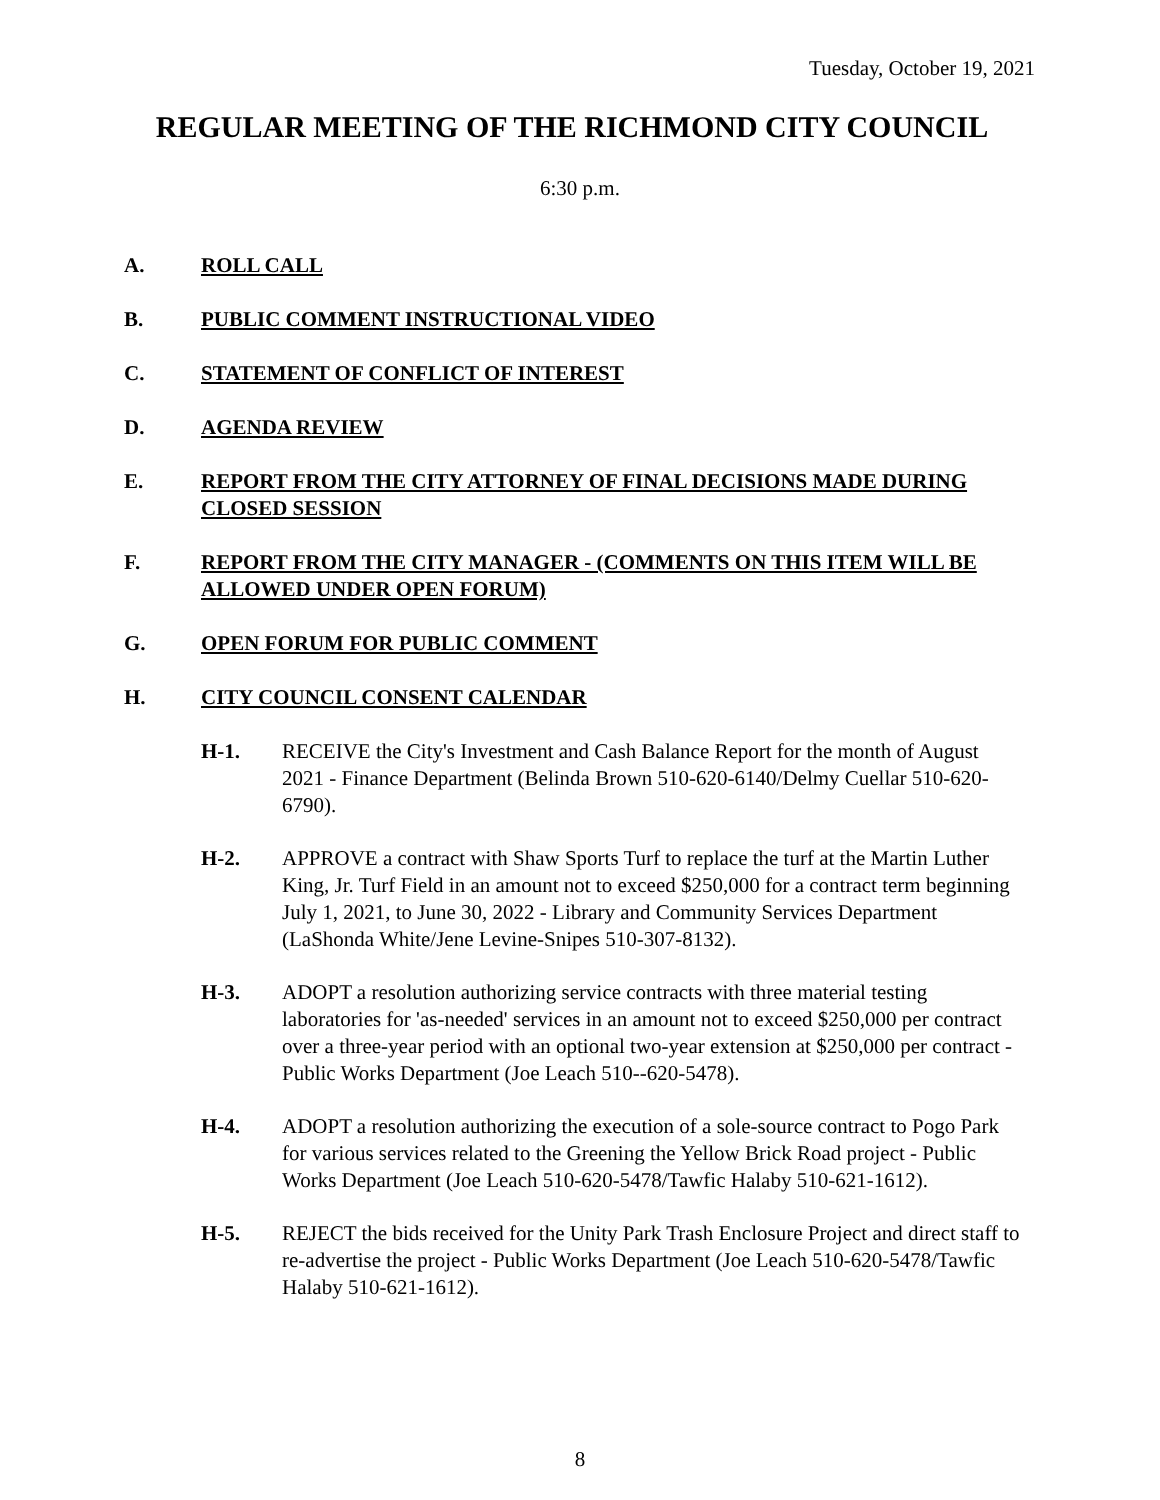Tuesday, October 19, 2021
REGULAR MEETING OF THE RICHMOND CITY COUNCIL
6:30 p.m.
A. ROLL CALL
B. PUBLIC COMMENT INSTRUCTIONAL VIDEO
C. STATEMENT OF CONFLICT OF INTEREST
D. AGENDA REVIEW
E. REPORT FROM THE CITY ATTORNEY OF FINAL DECISIONS MADE DURING CLOSED SESSION
F. REPORT FROM THE CITY MANAGER - (COMMENTS ON THIS ITEM WILL BE ALLOWED UNDER OPEN FORUM)
G. OPEN FORUM FOR PUBLIC COMMENT
H. CITY COUNCIL CONSENT CALENDAR
H-1. RECEIVE the City's Investment and Cash Balance Report for the month of August 2021 - Finance Department (Belinda Brown 510-620-6140/Delmy Cuellar 510-620-6790).
H-2. APPROVE a contract with Shaw Sports Turf to replace the turf at the Martin Luther King, Jr. Turf Field in an amount not to exceed $250,000 for a contract term beginning July 1, 2021, to June 30, 2022 - Library and Community Services Department (LaShonda White/Jene Levine-Snipes 510-307-8132).
H-3. ADOPT a resolution authorizing service contracts with three material testing laboratories for 'as-needed' services in an amount not to exceed $250,000 per contract over a three-year period with an optional two-year extension at $250,000 per contract - Public Works Department (Joe Leach 510--620-5478).
H-4. ADOPT a resolution authorizing the execution of a sole-source contract to Pogo Park for various services related to the Greening the Yellow Brick Road project - Public Works Department (Joe Leach 510-620-5478/Tawfic Halaby 510-621-1612).
H-5. REJECT the bids received for the Unity Park Trash Enclosure Project and direct staff to re-advertise the project - Public Works Department (Joe Leach 510-620-5478/Tawfic Halaby 510-621-1612).
8